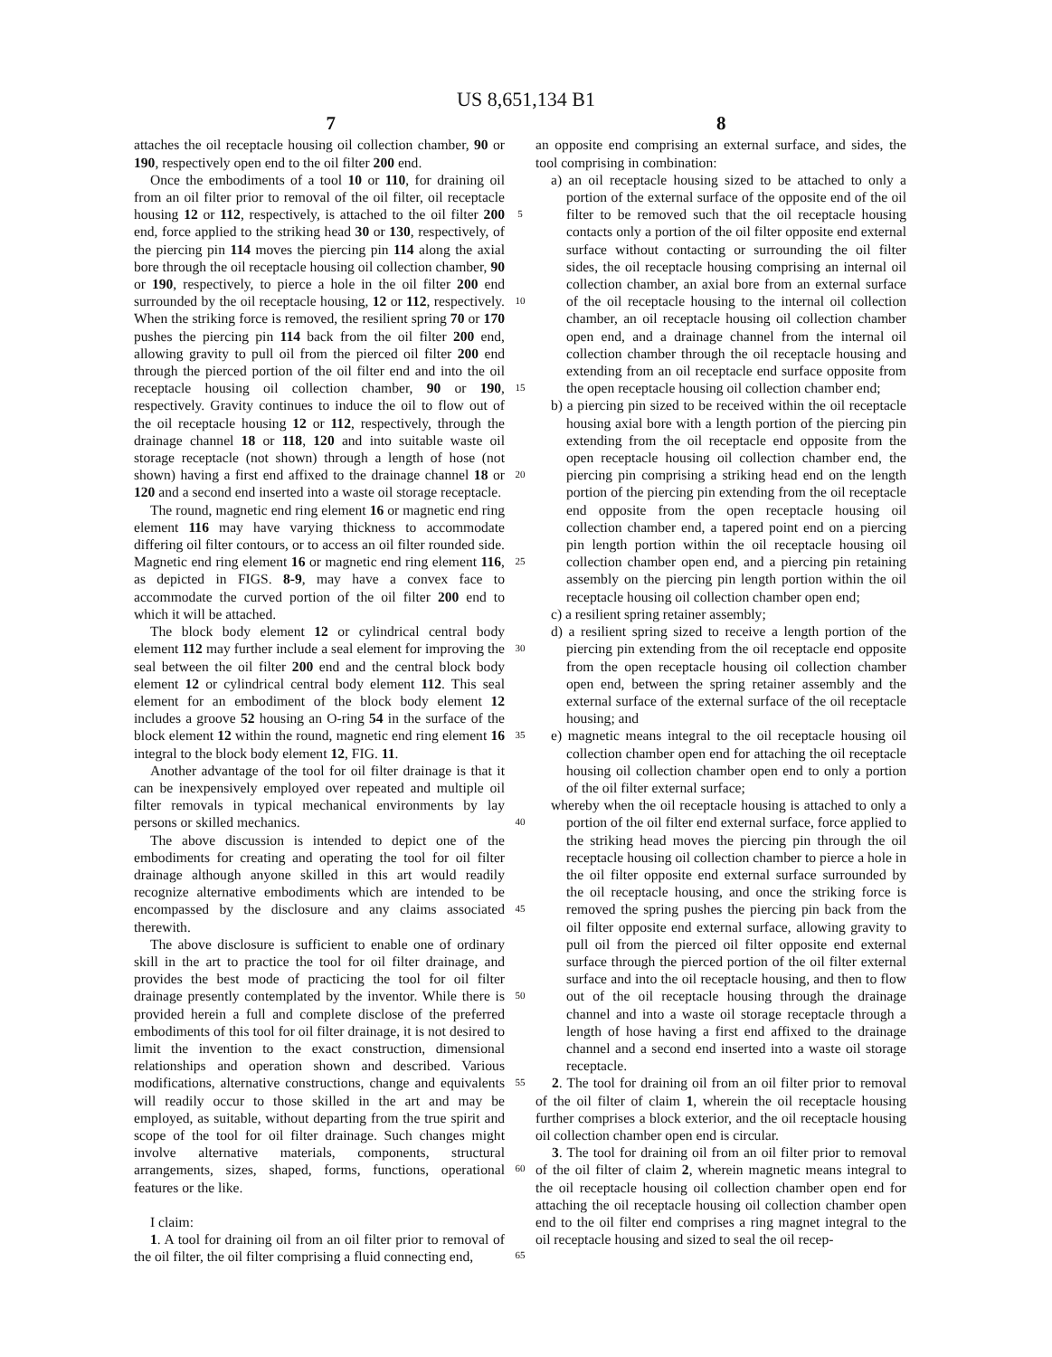US 8,651,134 B1
7 8
attaches the oil receptacle housing oil collection chamber, 90 or 190, respectively open end to the oil filter 200 end.
Once the embodiments of a tool 10 or 110, for draining oil from an oil filter prior to removal of the oil filter, oil receptacle housing 12 or 112, respectively, is attached to the oil filter 200 end, force applied to the striking head 30 or 130, respectively, of the piercing pin 114 moves the piercing pin 114 along the axial bore through the oil receptacle housing oil collection chamber, 90 or 190, respectively, to pierce a hole in the oil filter 200 end surrounded by the oil receptacle housing, 12 or 112, respectively. When the striking force is removed, the resilient spring 70 or 170 pushes the piercing pin 114 back from the oil filter 200 end, allowing gravity to pull oil from the pierced oil filter 200 end through the pierced portion of the oil filter end and into the oil receptacle housing oil collection chamber, 90 or 190, respectively. Gravity continues to induce the oil to flow out of the oil receptacle housing 12 or 112, respectively, through the drainage channel 18 or 118, 120 and into suitable waste oil storage receptacle (not shown) through a length of hose (not shown) having a first end affixed to the drainage channel 18 or 120 and a second end inserted into a waste oil storage receptacle.
The round, magnetic end ring element 16 or magnetic end ring element 116 may have varying thickness to accommodate differing oil filter contours, or to access an oil filter rounded side. Magnetic end ring element 16 or magnetic end ring element 116, as depicted in FIGS. 8-9, may have a convex face to accommodate the curved portion of the oil filter 200 end to which it will be attached.
The block body element 12 or cylindrical central body element 112 may further include a seal element for improving the seal between the oil filter 200 end and the central block body element 12 or cylindrical central body element 112. This seal element for an embodiment of the block body element 12 includes a groove 52 housing an O-ring 54 in the surface of the block element 12 within the round, magnetic end ring element 16 integral to the block body element 12, FIG. 11.
Another advantage of the tool for oil filter drainage is that it can be inexpensively employed over repeated and multiple oil filter removals in typical mechanical environments by lay persons or skilled mechanics.
The above discussion is intended to depict one of the embodiments for creating and operating the tool for oil filter drainage although anyone skilled in this art would readily recognize alternative embodiments which are intended to be encompassed by the disclosure and any claims associated therewith.
The above disclosure is sufficient to enable one of ordinary skill in the art to practice the tool for oil filter drainage, and provides the best mode of practicing the tool for oil filter drainage presently contemplated by the inventor. While there is provided herein a full and complete disclose of the preferred embodiments of this tool for oil filter drainage, it is not desired to limit the invention to the exact construction, dimensional relationships and operation shown and described. Various modifications, alternative constructions, change and equivalents will readily occur to those skilled in the art and may be employed, as suitable, without departing from the true spirit and scope of the tool for oil filter drainage. Such changes might involve alternative materials, components, structural arrangements, sizes, shaped, forms, functions, operational features or the like.
I claim:
1. A tool for draining oil from an oil filter prior to removal of the oil filter, the oil filter comprising a fluid connecting end,
5
10
15
20
25
30
35
40
45
50
55
60
65
an opposite end comprising an external surface, and sides, the tool comprising in combination:
a) an oil receptacle housing sized to be attached to only a portion of the external surface of the opposite end of the oil filter to be removed such that the oil receptacle housing contacts only a portion of the oil filter opposite end external surface without contacting or surrounding the oil filter sides, the oil receptacle housing comprising an internal oil collection chamber, an axial bore from an external surface of the oil receptacle housing to the internal oil collection chamber, an oil receptacle housing oil collection chamber open end, and a drainage channel from the internal oil collection chamber through the oil receptacle housing and extending from an oil receptacle end surface opposite from the open receptacle housing oil collection chamber end;
b) a piercing pin sized to be received within the oil receptacle housing axial bore with a length portion of the piercing pin extending from the oil receptacle end opposite from the open receptacle housing oil collection chamber end, the piercing pin comprising a striking head end on the length portion of the piercing pin extending from the oil receptacle end opposite from the open receptacle housing oil collection chamber end, a tapered point end on a piercing pin length portion within the oil receptacle housing oil collection chamber open end, and a piercing pin retaining assembly on the piercing pin length portion within the oil receptacle housing oil collection chamber open end;
c) a resilient spring retainer assembly;
d) a resilient spring sized to receive a length portion of the piercing pin extending from the oil receptacle end opposite from the open receptacle housing oil collection chamber open end, between the spring retainer assembly and the external surface of the external surface of the oil receptacle housing; and
e) magnetic means integral to the oil receptacle housing oil collection chamber open end for attaching the oil receptacle housing oil collection chamber open end to only a portion of the oil filter external surface;
whereby when the oil receptacle housing is attached to only a portion of the oil filter end external surface, force applied to the striking head moves the piercing pin through the oil receptacle housing oil collection chamber to pierce a hole in the oil filter opposite end external surface surrounded by the oil receptacle housing, and once the striking force is removed the spring pushes the piercing pin back from the oil filter opposite end external surface, allowing gravity to pull oil from the pierced oil filter opposite end external surface through the pierced portion of the oil filter external surface and into the oil receptacle housing, and then to flow out of the oil receptacle housing through the drainage channel and into a waste oil storage receptacle through a length of hose having a first end affixed to the drainage channel and a second end inserted into a waste oil storage receptacle.
2. The tool for draining oil from an oil filter prior to removal of the oil filter of claim 1, wherein the oil receptacle housing further comprises a block exterior, and the oil receptacle housing oil collection chamber open end is circular.
3. The tool for draining oil from an oil filter prior to removal of the oil filter of claim 2, wherein magnetic means integral to the oil receptacle housing oil collection chamber open end for attaching the oil receptacle housing oil collection chamber open end to the oil filter end comprises a ring magnet integral to the oil receptacle housing and sized to seal the oil recep-